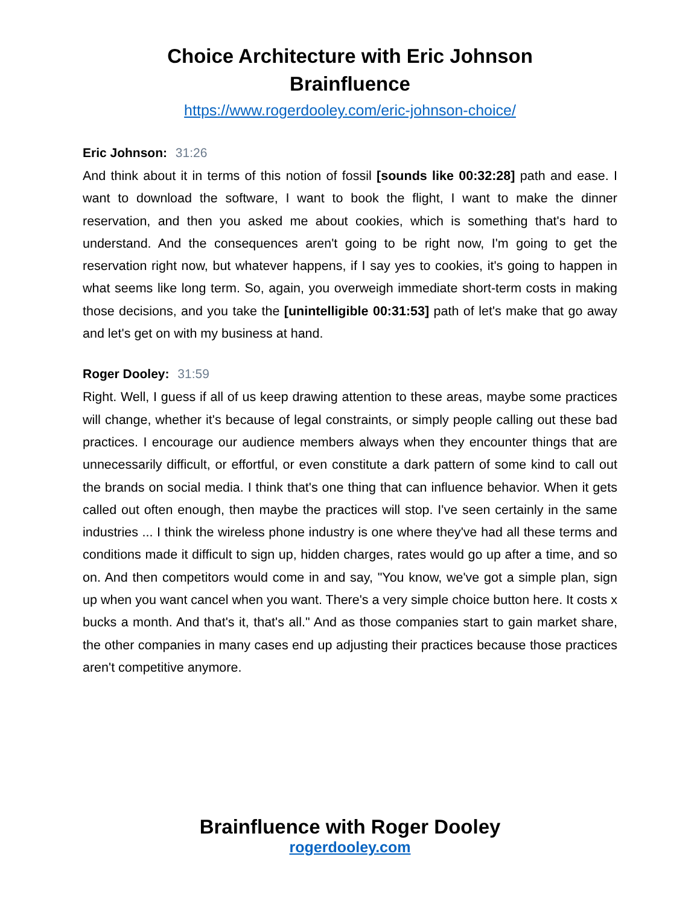Choice Architecture with Eric Johnson
Brainfluence
https://www.rogerdooley.com/eric-johnson-choice/
Eric Johnson: 31:26
And think about it in terms of this notion of fossil [sounds like 00:32:28] path and ease. I want to download the software, I want to book the flight, I want to make the dinner reservation, and then you asked me about cookies, which is something that's hard to understand. And the consequences aren't going to be right now, I'm going to get the reservation right now, but whatever happens, if I say yes to cookies, it's going to happen in what seems like long term. So, again, you overweigh immediate short-term costs in making those decisions, and you take the [unintelligible 00:31:53] path of let's make that go away and let's get on with my business at hand.
Roger Dooley: 31:59
Right. Well, I guess if all of us keep drawing attention to these areas, maybe some practices will change, whether it's because of legal constraints, or simply people calling out these bad practices. I encourage our audience members always when they encounter things that are unnecessarily difficult, or effortful, or even constitute a dark pattern of some kind to call out the brands on social media. I think that's one thing that can influence behavior. When it gets called out often enough, then maybe the practices will stop. I've seen certainly in the same industries ... I think the wireless phone industry is one where they've had all these terms and conditions made it difficult to sign up, hidden charges, rates would go up after a time, and so on. And then competitors would come in and say, "You know, we've got a simple plan, sign up when you want cancel when you want. There's a very simple choice button here. It costs x bucks a month. And that's it, that's all." And as those companies start to gain market share, the other companies in many cases end up adjusting their practices because those practices aren't competitive anymore.
Brainfluence with Roger Dooley
rogerdooley.com